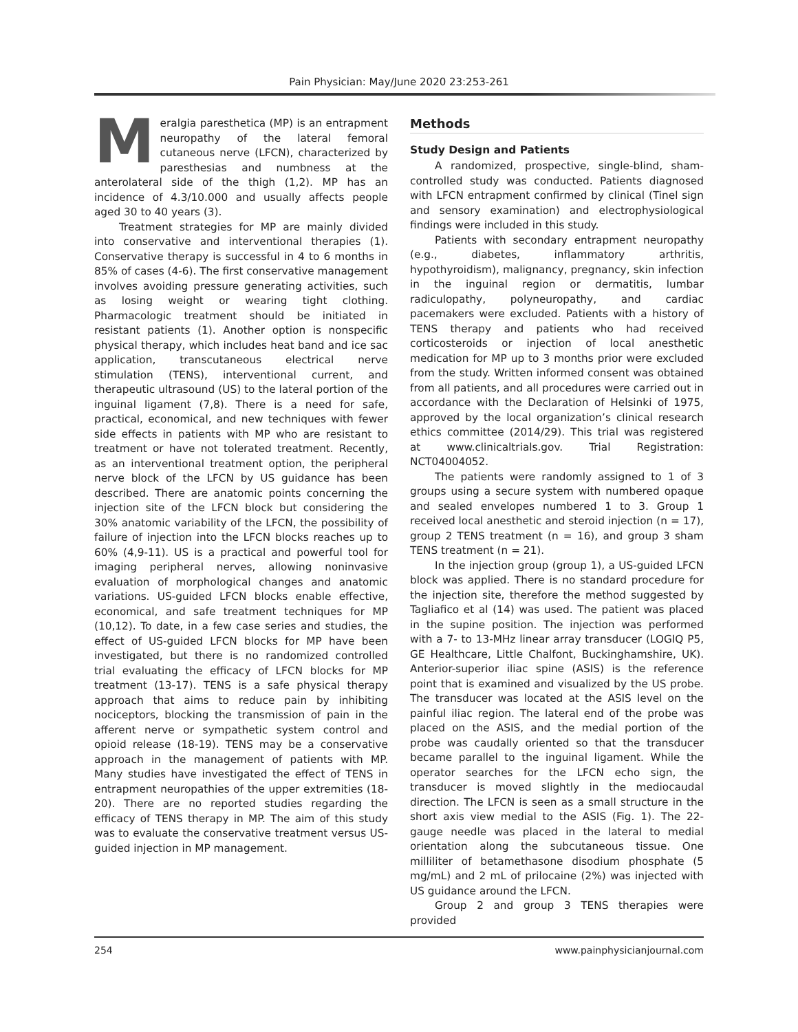Pain Physician: May/June 2020 23:253-261
Meralgia paresthetica (MP) is an entrapment neuropathy of the lateral femoral cutaneous nerve (LFCN), characterized by paresthesias and numbness at the anterolateral side of the thigh (1,2). MP has an incidence of 4.3/10.000 and usually affects people aged 30 to 40 years (3).
Treatment strategies for MP are mainly divided into conservative and interventional therapies (1). Conservative therapy is successful in 4 to 6 months in 85% of cases (4-6). The first conservative management involves avoiding pressure generating activities, such as losing weight or wearing tight clothing. Pharmacologic treatment should be initiated in resistant patients (1). Another option is nonspecific physical therapy, which includes heat band and ice sac application, transcutaneous electrical nerve stimulation (TENS), interventional current, and therapeutic ultrasound (US) to the lateral portion of the inguinal ligament (7,8). There is a need for safe, practical, economical, and new techniques with fewer side effects in patients with MP who are resistant to treatment or have not tolerated treatment. Recently, as an interventional treatment option, the peripheral nerve block of the LFCN by US guidance has been described. There are anatomic points concerning the injection site of the LFCN block but considering the 30% anatomic variability of the LFCN, the possibility of failure of injection into the LFCN blocks reaches up to 60% (4,9-11). US is a practical and powerful tool for imaging peripheral nerves, allowing noninvasive evaluation of morphological changes and anatomic variations. US-guided LFCN blocks enable effective, economical, and safe treatment techniques for MP (10,12). To date, in a few case series and studies, the effect of US-guided LFCN blocks for MP have been investigated, but there is no randomized controlled trial evaluating the efficacy of LFCN blocks for MP treatment (13-17). TENS is a safe physical therapy approach that aims to reduce pain by inhibiting nociceptors, blocking the transmission of pain in the afferent nerve or sympathetic system control and opioid release (18-19). TENS may be a conservative approach in the management of patients with MP. Many studies have investigated the effect of TENS in entrapment neuropathies of the upper extremities (18-20). There are no reported studies regarding the efficacy of TENS therapy in MP. The aim of this study was to evaluate the conservative treatment versus US-guided injection in MP management.
Methods
Study Design and Patients
A randomized, prospective, single-blind, sham-controlled study was conducted. Patients diagnosed with LFCN entrapment confirmed by clinical (Tinel sign and sensory examination) and electrophysiological findings were included in this study.
Patients with secondary entrapment neuropathy (e.g., diabetes, inflammatory arthritis, hypothyroidism), malignancy, pregnancy, skin infection in the inguinal region or dermatitis, lumbar radiculopathy, polyneuropathy, and cardiac pacemakers were excluded. Patients with a history of TENS therapy and patients who had received corticosteroids or injection of local anesthetic medication for MP up to 3 months prior were excluded from the study. Written informed consent was obtained from all patients, and all procedures were carried out in accordance with the Declaration of Helsinki of 1975, approved by the local organization’s clinical research ethics committee (2014/29). This trial was registered at www.clinicaltrials.gov. Trial Registration: NCT04004052.
The patients were randomly assigned to 1 of 3 groups using a secure system with numbered opaque and sealed envelopes numbered 1 to 3. Group 1 received local anesthetic and steroid injection (n = 17), group 2 TENS treatment (n = 16), and group 3 sham TENS treatment (n = 21).
In the injection group (group 1), a US-guided LFCN block was applied. There is no standard procedure for the injection site, therefore the method suggested by Tagliafico et al (14) was used. The patient was placed in the supine position. The injection was performed with a 7- to 13-MHz linear array transducer (LOGIQ P5, GE Healthcare, Little Chalfont, Buckinghamshire, UK). Anterior-superior iliac spine (ASIS) is the reference point that is examined and visualized by the US probe. The transducer was located at the ASIS level on the painful iliac region. The lateral end of the probe was placed on the ASIS, and the medial portion of the probe was caudally oriented so that the transducer became parallel to the inguinal ligament. While the operator searches for the LFCN echo sign, the transducer is moved slightly in the mediocaudal direction. The LFCN is seen as a small structure in the short axis view medial to the ASIS (Fig. 1). The 22-gauge needle was placed in the lateral to medial orientation along the subcutaneous tissue. One milliliter of betamethasone disodium phosphate (5 mg/mL) and 2 mL of prilocaine (2%) was injected with US guidance around the LFCN.
Group 2 and group 3 TENS therapies were provided
254 www.painphysicianjournal.com